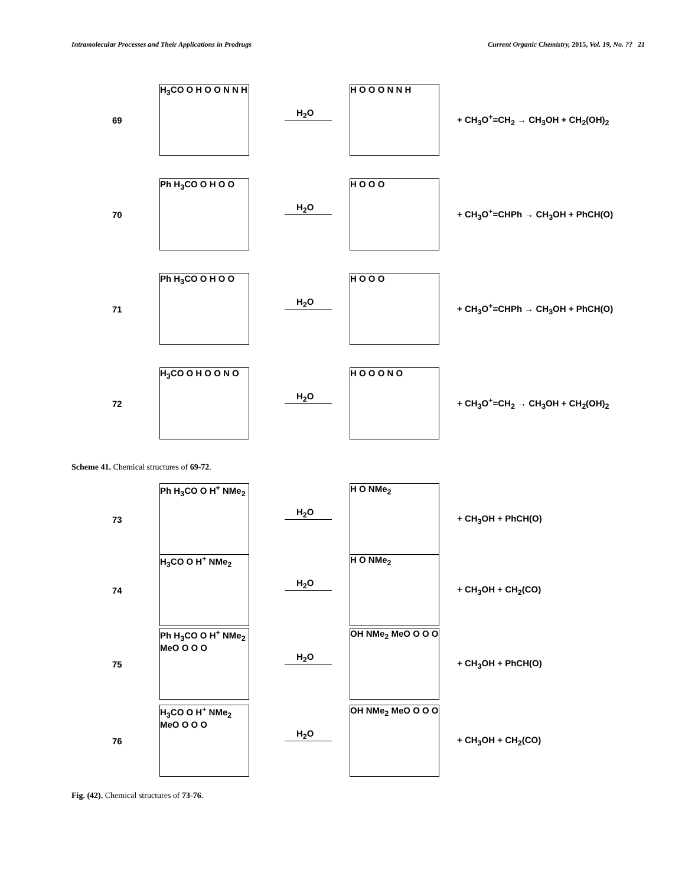Intramolecular Processes and Their Applications in Prodrugs Current Organic Chemistry, 2015, Vol. 19, No. ?? 21
69
H<sub>3</sub>CO O H O O N N H
H<sub>2</sub>O
H O O O N N H
+ CH<sub>3</sub>O<sup>+</sup>=CH<sub>2</sub> → CH<sub>3</sub>OH + CH<sub>2</sub>(OH)<sub>2</sub>
70
Ph H<sub>3</sub>CO O H O O
H<sub>2</sub>O
H O O O
+ CH<sub>3</sub>O<sup>+</sup>=CHPh → CH<sub>3</sub>OH + PhCH(O)
71
Ph H<sub>3</sub>CO O H O O
H<sub>2</sub>O
H O O O
+ CH<sub>3</sub>O<sup>+</sup>=CHPh → CH<sub>3</sub>OH + PhCH(O)
72
H<sub>3</sub>CO O H O O N O
H<sub>2</sub>O
H O O O N O
+ CH<sub>3</sub>O<sup>+</sup>=CH<sub>2</sub> → CH<sub>3</sub>OH + CH<sub>2</sub>(OH)<sub>2</sub>
Scheme 41. Chemical structures of 69-72.
73
Ph H<sub>3</sub>CO O H<sup>+</sup> NMe<sub>2</sub>
H<sub>2</sub>O
H O NMe<sub>2</sub>
+ CH<sub>3</sub>OH + PhCH(O)
74
H<sub>3</sub>CO O H<sup>+</sup> NMe<sub>2</sub>
H<sub>2</sub>O
H O NMe<sub>2</sub>
+ CH<sub>3</sub>OH + CH<sub>2</sub>(CO)
75
Ph H<sub>3</sub>CO O H<sup>+</sup> NMe<sub>2</sub> MeO O O O
H<sub>2</sub>O
OH NMe<sub>2</sub> MeO O O O
+ CH<sub>3</sub>OH + PhCH(O)
76
H<sub>3</sub>CO O H<sup>+</sup> NMe<sub>2</sub> MeO O O O
H<sub>2</sub>O
OH NMe<sub>2</sub> MeO O O O
+ CH<sub>3</sub>OH + CH<sub>2</sub>(CO)
Fig. (42). Chemical structures of 73-76.